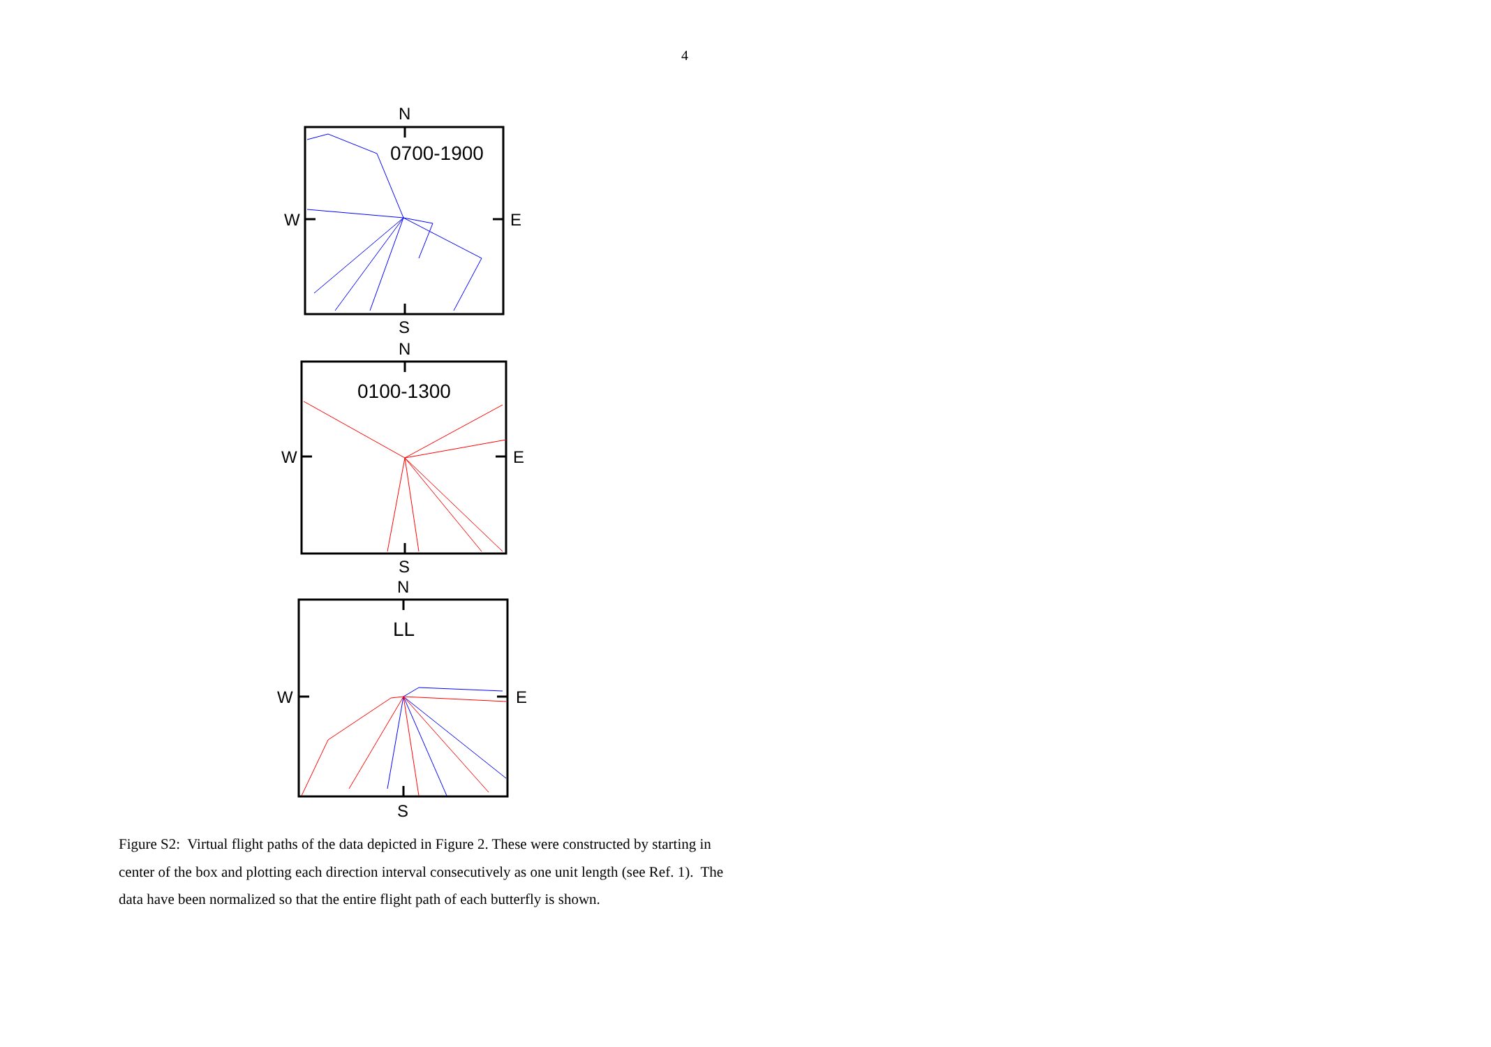4
N
S
W
E
N
S
W
E
N
S
W
E
0700-1900
0100-1300
LL
Figure S2: Virtual flight paths of the data depicted in Figure 2. These were constructed by starting in center of the box and plotting each direction interval consecutively as one unit length (see Ref. 1). The data have been normalized so that the entire flight path of each butterfly is shown.